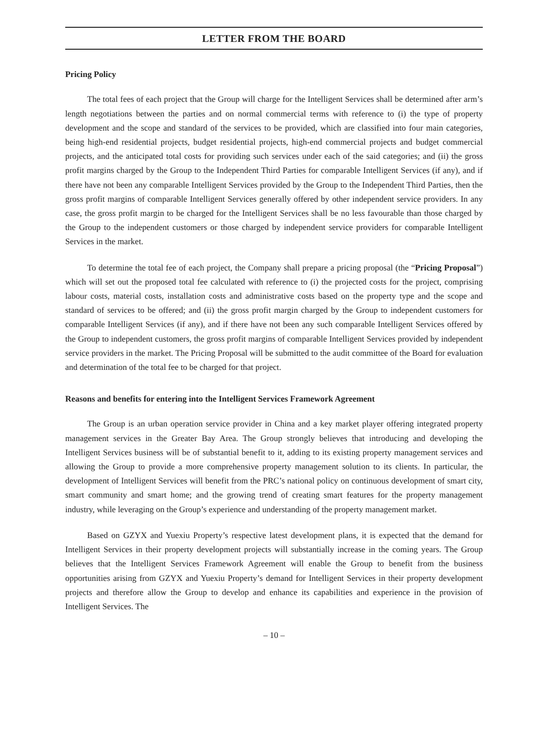LETTER FROM THE BOARD
Pricing Policy
The total fees of each project that the Group will charge for the Intelligent Services shall be determined after arm’s length negotiations between the parties and on normal commercial terms with reference to (i) the type of property development and the scope and standard of the services to be provided, which are classified into four main categories, being high-end residential projects, budget residential projects, high-end commercial projects and budget commercial projects, and the anticipated total costs for providing such services under each of the said categories; and (ii) the gross profit margins charged by the Group to the Independent Third Parties for comparable Intelligent Services (if any), and if there have not been any comparable Intelligent Services provided by the Group to the Independent Third Parties, then the gross profit margins of comparable Intelligent Services generally offered by other independent service providers. In any case, the gross profit margin to be charged for the Intelligent Services shall be no less favourable than those charged by the Group to the independent customers or those charged by independent service providers for comparable Intelligent Services in the market.
To determine the total fee of each project, the Company shall prepare a pricing proposal (the “Pricing Proposal”) which will set out the proposed total fee calculated with reference to (i) the projected costs for the project, comprising labour costs, material costs, installation costs and administrative costs based on the property type and the scope and standard of services to be offered; and (ii) the gross profit margin charged by the Group to independent customers for comparable Intelligent Services (if any), and if there have not been any such comparable Intelligent Services offered by the Group to independent customers, the gross profit margins of comparable Intelligent Services provided by independent service providers in the market. The Pricing Proposal will be submitted to the audit committee of the Board for evaluation and determination of the total fee to be charged for that project.
Reasons and benefits for entering into the Intelligent Services Framework Agreement
The Group is an urban operation service provider in China and a key market player offering integrated property management services in the Greater Bay Area. The Group strongly believes that introducing and developing the Intelligent Services business will be of substantial benefit to it, adding to its existing property management services and allowing the Group to provide a more comprehensive property management solution to its clients. In particular, the development of Intelligent Services will benefit from the PRC’s national policy on continuous development of smart city, smart community and smart home; and the growing trend of creating smart features for the property management industry, while leveraging on the Group’s experience and understanding of the property management market.
Based on GZYX and Yuexiu Property’s respective latest development plans, it is expected that the demand for Intelligent Services in their property development projects will substantially increase in the coming years. The Group believes that the Intelligent Services Framework Agreement will enable the Group to benefit from the business opportunities arising from GZYX and Yuexiu Property’s demand for Intelligent Services in their property development projects and therefore allow the Group to develop and enhance its capabilities and experience in the provision of Intelligent Services. The
– 10 –